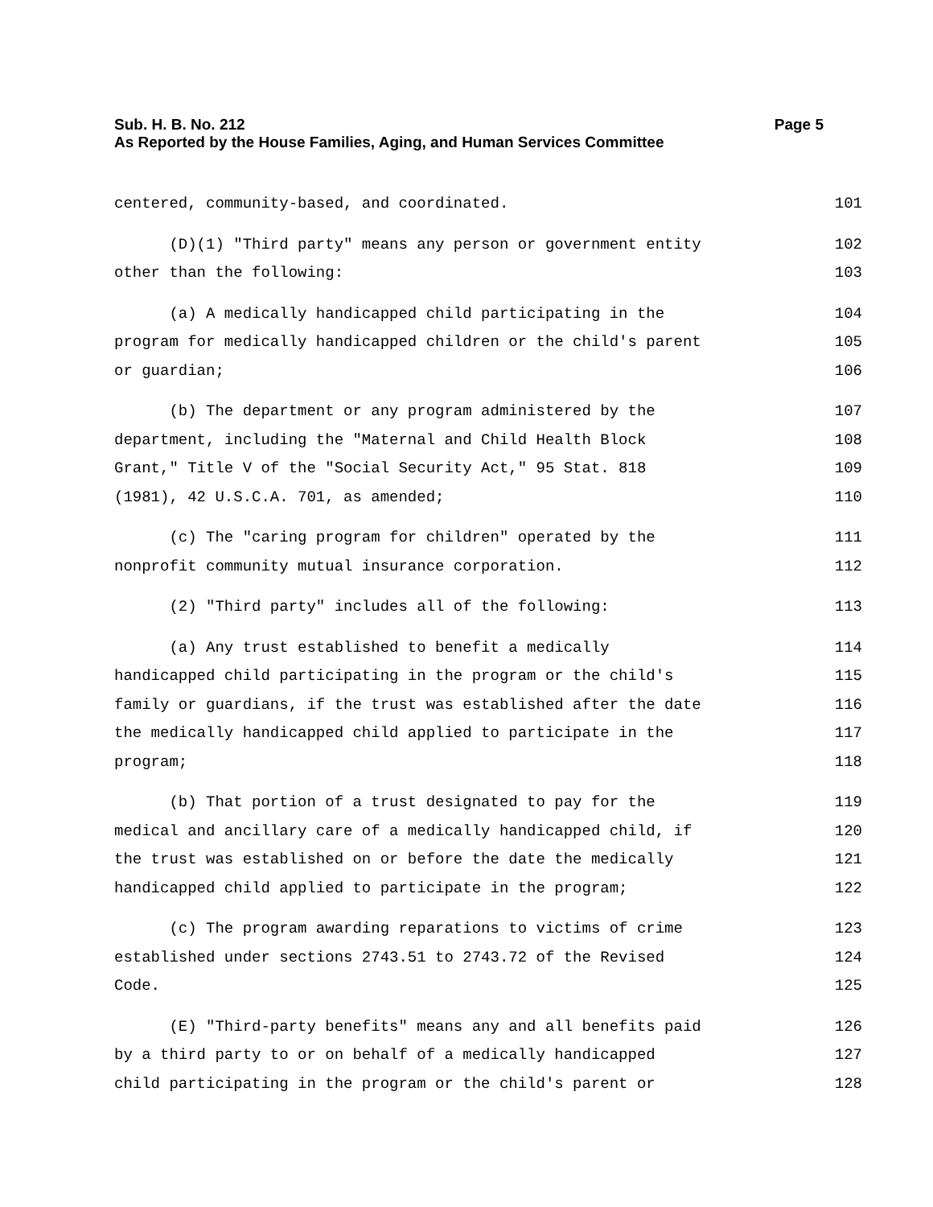Sub. H. B. No. 212 Page 5
As Reported by the House Families, Aging, and Human Services Committee
centered, community-based, and coordinated. 101
(D)(1) "Third party" means any person or government entity 102
other than the following: 103
(a) A medically handicapped child participating in the 104
program for medically handicapped children or the child's parent 105
or guardian; 106
(b) The department or any program administered by the 107
department, including the "Maternal and Child Health Block 108
Grant," Title V of the "Social Security Act," 95 Stat. 818 109
(1981), 42 U.S.C.A. 701, as amended; 110
(c) The "caring program for children" operated by the 111
nonprofit community mutual insurance corporation. 112
(2) "Third party" includes all of the following: 113
(a) Any trust established to benefit a medically 114
handicapped child participating in the program or the child's 115
family or guardians, if the trust was established after the date 116
the medically handicapped child applied to participate in the 117
program; 118
(b) That portion of a trust designated to pay for the 119
medical and ancillary care of a medically handicapped child, if 120
the trust was established on or before the date the medically 121
handicapped child applied to participate in the program; 122
(c) The program awarding reparations to victims of crime 123
established under sections 2743.51 to 2743.72 of the Revised 124
Code. 125
(E) "Third-party benefits" means any and all benefits paid 126
by a third party to or on behalf of a medically handicapped 127
child participating in the program or the child's parent or 128